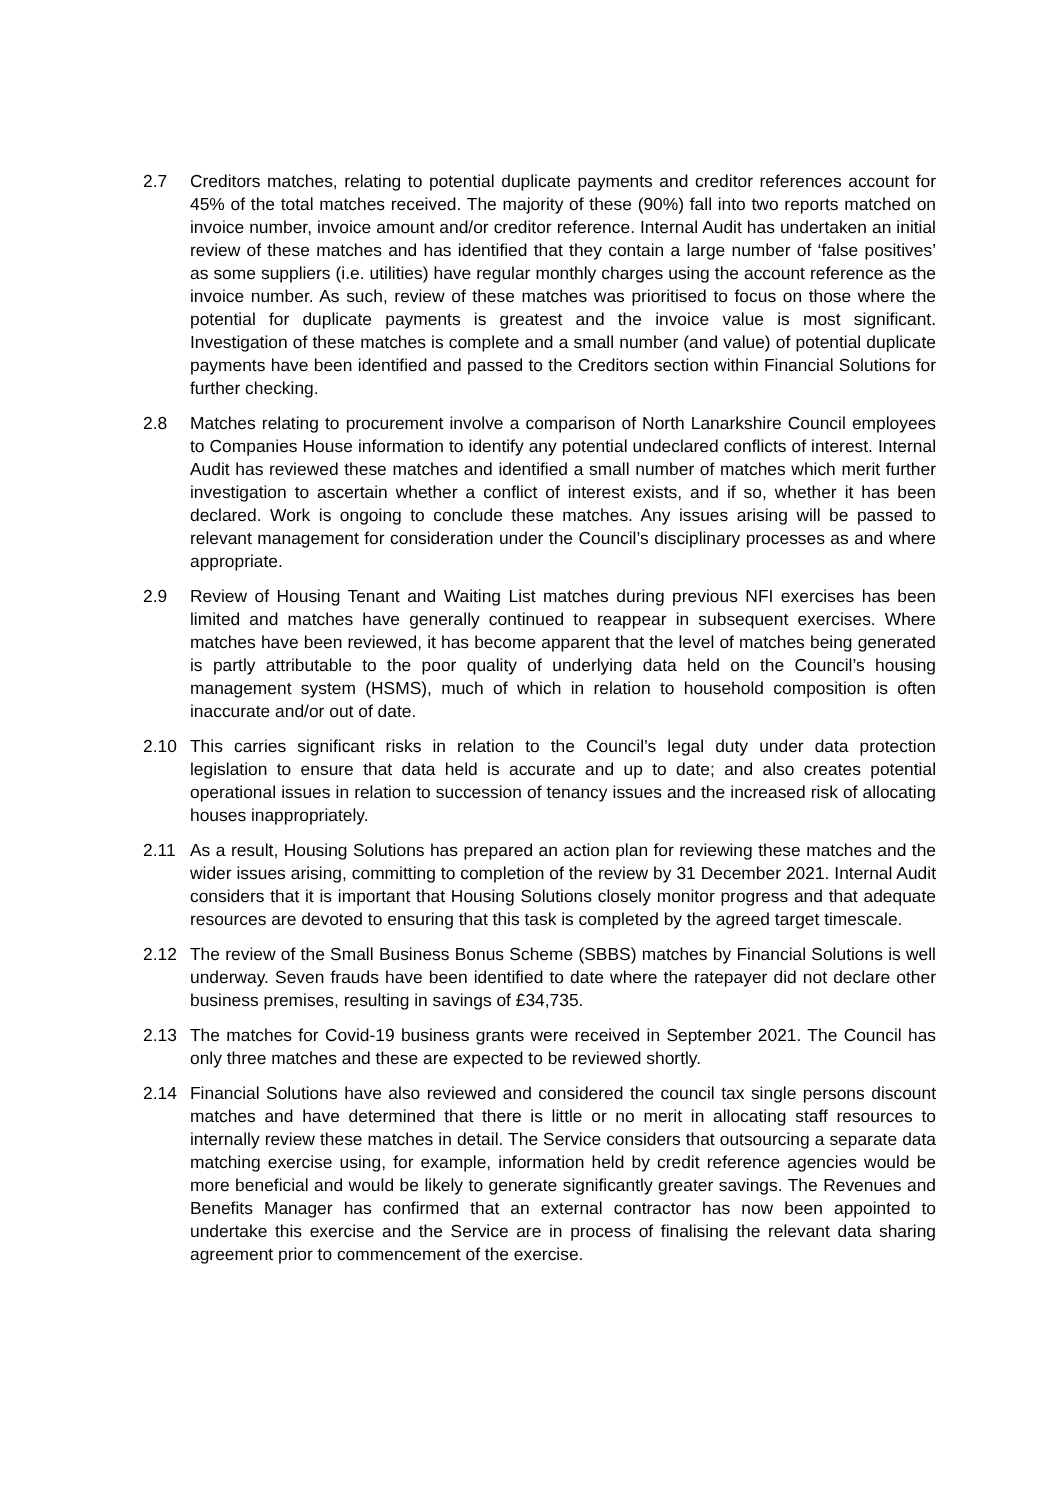2.7 Creditors matches, relating to potential duplicate payments and creditor references account for 45% of the total matches received. The majority of these (90%) fall into two reports matched on invoice number, invoice amount and/or creditor reference. Internal Audit has undertaken an initial review of these matches and has identified that they contain a large number of ‘false positives’ as some suppliers (i.e. utilities) have regular monthly charges using the account reference as the invoice number. As such, review of these matches was prioritised to focus on those where the potential for duplicate payments is greatest and the invoice value is most significant. Investigation of these matches is complete and a small number (and value) of potential duplicate payments have been identified and passed to the Creditors section within Financial Solutions for further checking.
2.8 Matches relating to procurement involve a comparison of North Lanarkshire Council employees to Companies House information to identify any potential undeclared conflicts of interest. Internal Audit has reviewed these matches and identified a small number of matches which merit further investigation to ascertain whether a conflict of interest exists, and if so, whether it has been declared. Work is ongoing to conclude these matches. Any issues arising will be passed to relevant management for consideration under the Council’s disciplinary processes as and where appropriate.
2.9 Review of Housing Tenant and Waiting List matches during previous NFI exercises has been limited and matches have generally continued to reappear in subsequent exercises. Where matches have been reviewed, it has become apparent that the level of matches being generated is partly attributable to the poor quality of underlying data held on the Council’s housing management system (HSMS), much of which in relation to household composition is often inaccurate and/or out of date.
2.10 This carries significant risks in relation to the Council’s legal duty under data protection legislation to ensure that data held is accurate and up to date; and also creates potential operational issues in relation to succession of tenancy issues and the increased risk of allocating houses inappropriately.
2.11 As a result, Housing Solutions has prepared an action plan for reviewing these matches and the wider issues arising, committing to completion of the review by 31 December 2021. Internal Audit considers that it is important that Housing Solutions closely monitor progress and that adequate resources are devoted to ensuring that this task is completed by the agreed target timescale.
2.12 The review of the Small Business Bonus Scheme (SBBS) matches by Financial Solutions is well underway. Seven frauds have been identified to date where the ratepayer did not declare other business premises, resulting in savings of £34,735.
2.13 The matches for Covid-19 business grants were received in September 2021. The Council has only three matches and these are expected to be reviewed shortly.
2.14 Financial Solutions have also reviewed and considered the council tax single persons discount matches and have determined that there is little or no merit in allocating staff resources to internally review these matches in detail. The Service considers that outsourcing a separate data matching exercise using, for example, information held by credit reference agencies would be more beneficial and would be likely to generate significantly greater savings. The Revenues and Benefits Manager has confirmed that an external contractor has now been appointed to undertake this exercise and the Service are in process of finalising the relevant data sharing agreement prior to commencement of the exercise.